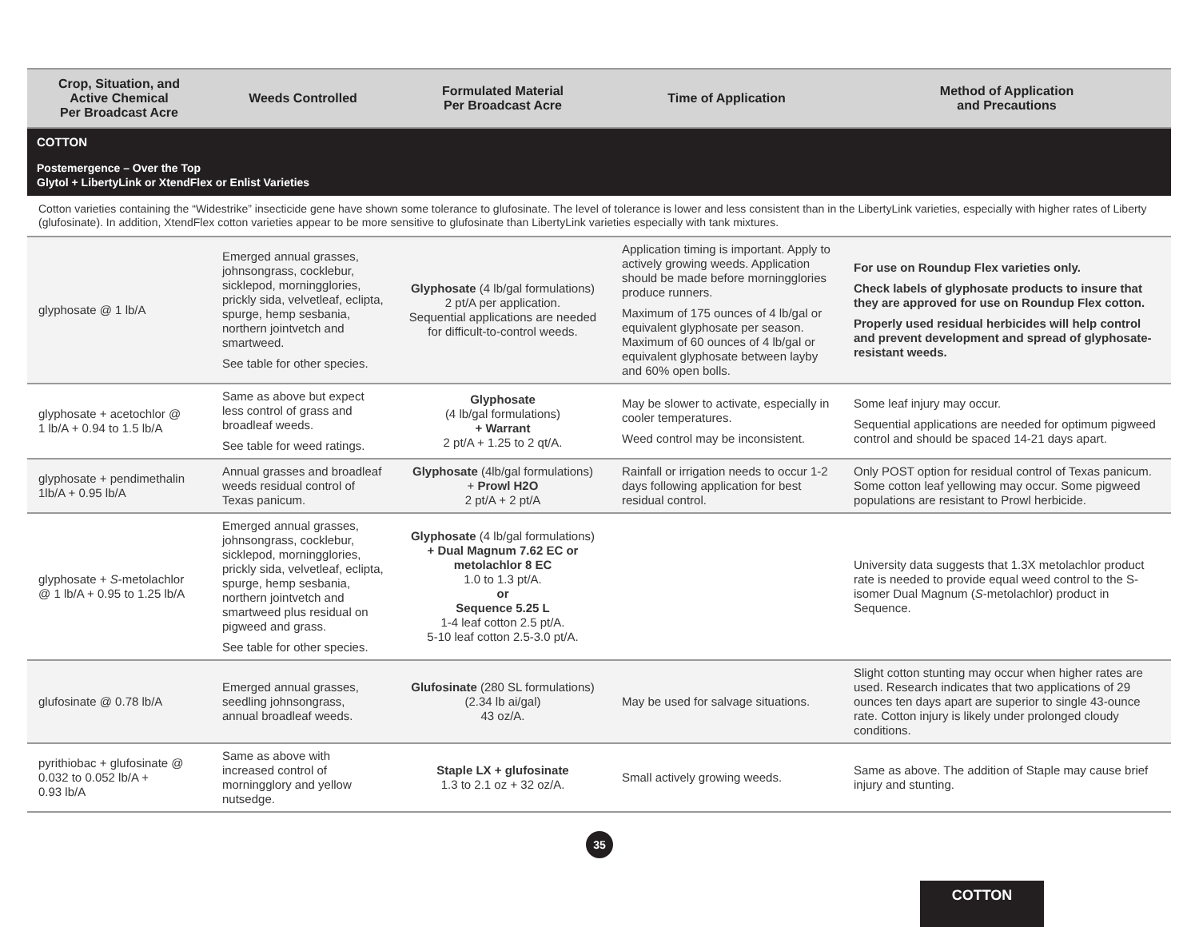| Crop, Situation, and Active Chemical Per Broadcast Acre | Weeds Controlled | Formulated Material Per Broadcast Acre | Time of Application | Method of Application and Precautions |
| --- | --- | --- | --- | --- |
| COTTON Postemergence – Over the Top Glytol + LibertyLink or XtendFlex or Enlist Varieties | | | | |
| Cotton varieties containing the “Widestrike” insecticide gene have shown some tolerance to glufosinate. The level of tolerance is lower and less consistent than in the LibertyLink varieties, especially with higher rates of Liberty (glufosinate). In addition, XtendFlex cotton varieties appear to be more sensitive to glufosinate than LibertyLink varieties especially with tank mixtures. | | | | |
| glyphosate @ 1 lb/A | Emerged annual grasses, johnsongrass, cocklebur, sicklepod, morningglories, prickly sida, velvetleaf, eclipta, spurge, hemp sesbania, northern jointvetch and smartweed. See table for other species. | Glyphosate (4 lb/gal formulations) 2 pt/A per application. Sequential applications are needed for difficult-to-control weeds. | Application timing is important. Apply to actively growing weeds. Application should be made before morningglories produce runners. Maximum of 175 ounces of 4 lb/gal or equivalent glyphosate per season. Maximum of 60 ounces of 4 lb/gal or equivalent glyphosate between layby and 60% open bolls. | For use on Roundup Flex varieties only. Check labels of glyphosate products to insure that they are approved for use on Roundup Flex cotton. Properly used residual herbicides will help control and prevent development and spread of glyphosate-resistant weeds. |
| glyphosate + acetochlor @ 1 lb/A + 0.94 to 1.5 lb/A | Same as above but expect less control of grass and broadleaf weeds. See table for weed ratings. | Glyphosate (4 lb/gal formulations) + Warrant 2 pt/A + 1.25 to 2 qt/A. | May be slower to activate, especially in cooler temperatures. Weed control may be inconsistent. | Some leaf injury may occur. Sequential applications are needed for optimum pigweed control and should be spaced 14-21 days apart. |
| glyphosate + pendimethalin 1lb/A + 0.95 lb/A | Annual grasses and broadleaf weeds residual control of Texas panicum. | Glyphosate (4lb/gal formulations) + Prowl H2O 2 pt/A + 2 pt/A | Rainfall or irrigation needs to occur 1-2 days following application for best residual control. | Only POST option for residual control of Texas panicum. Some cotton leaf yellowing may occur. Some pigweed populations are resistant to Prowl herbicide. |
| glyphosate + S -metolachlor @ 1 lb/A + 0.95 to 1.25 lb/A | Emerged annual grasses, johnsongrass, cocklebur, sicklepod, morningglories, prickly sida, velvetleaf, eclipta, spurge, hemp sesbania, northern jointvetch and smartweed plus residual on pigweed and grass. See table for other species. | Glyphosate (4 lb/gal formulations) + Dual Magnum 7.62 EC or metolachlor 8 EC 1.0 to 1.3 pt/A. or Sequence 5.25 L 1-4 leaf cotton 2.5 pt/A. 5-10 leaf cotton 2.5-3.0 pt/A. | | University data suggests that 1.3X metolachlor product rate is needed to provide equal weed control to the S-isomer Dual Magnum ( S -metolachlor) product in Sequence. |
| glufosinate @ 0.78 lb/A | Emerged annual grasses, seedling johnsongrass, annual broadleaf weeds. | Glufosinate (280 SL formulations) (2.34 lb ai/gal) 43 oz/A. | May be used for salvage situations. | Slight cotton stunting may occur when higher rates are used. Research indicates that two applications of 29 ounces ten days apart are superior to single 43-ounce rate. Cotton injury is likely under prolonged cloudy conditions. |
| pyrithiobac + glufosinate @ 0.032 to 0.052 lb/A + 0.93 lb/A | Same as above with increased control of morningglory and yellow nutsedge. | Staple LX + glufosinate 1.3 to 2.1 oz + 32 oz/A. | Small actively growing weeds. | Same as above. The addition of Staple may cause brief injury and stunting. |
35
COTTON